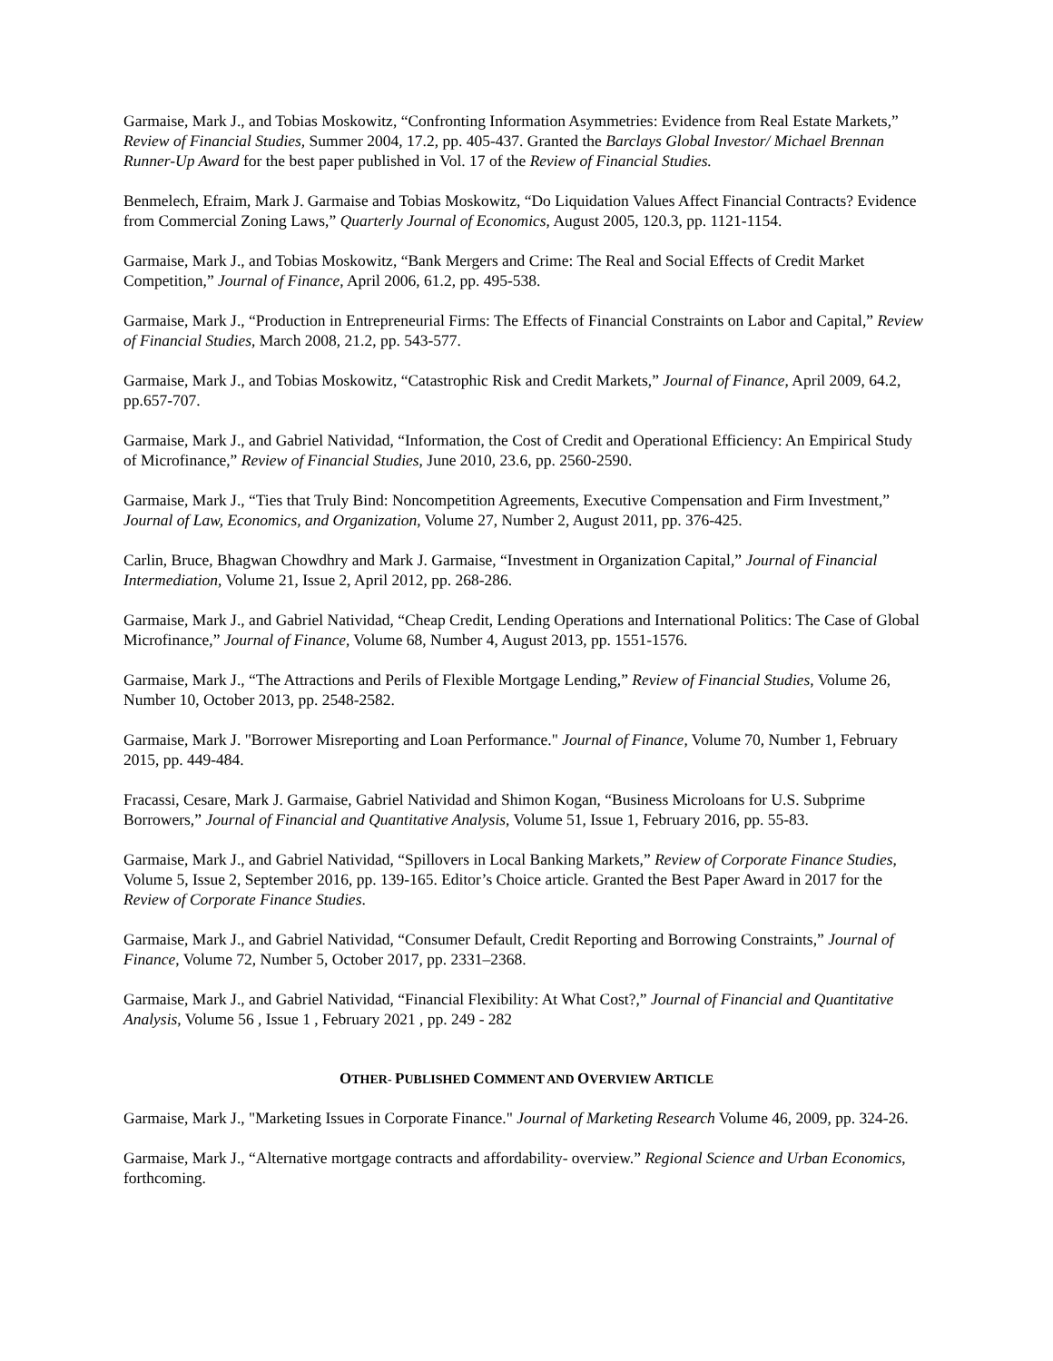Garmaise, Mark J., and Tobias Moskowitz, “Confronting Information Asymmetries: Evidence from Real Estate Markets,” Review of Financial Studies, Summer 2004, 17.2, pp. 405-437. Granted the Barclays Global Investor/ Michael Brennan Runner-Up Award for the best paper published in Vol. 17 of the Review of Financial Studies.
Benmelech, Efraim, Mark J. Garmaise and Tobias Moskowitz, “Do Liquidation Values Affect Financial Contracts? Evidence from Commercial Zoning Laws,” Quarterly Journal of Economics, August 2005, 120.3, pp. 1121-1154.
Garmaise, Mark J., and Tobias Moskowitz, “Bank Mergers and Crime: The Real and Social Effects of Credit Market Competition,” Journal of Finance, April 2006, 61.2, pp. 495-538.
Garmaise, Mark J., “Production in Entrepreneurial Firms: The Effects of Financial Constraints on Labor and Capital,” Review of Financial Studies, March 2008, 21.2, pp. 543-577.
Garmaise, Mark J., and Tobias Moskowitz, “Catastrophic Risk and Credit Markets,” Journal of Finance, April 2009, 64.2, pp.657-707.
Garmaise, Mark J., and Gabriel Natividad, “Information, the Cost of Credit and Operational Efficiency: An Empirical Study of Microfinance,” Review of Financial Studies, June 2010, 23.6, pp. 2560-2590.
Garmaise, Mark J., “Ties that Truly Bind: Noncompetition Agreements, Executive Compensation and Firm Investment,” Journal of Law, Economics, and Organization, Volume 27, Number 2, August 2011, pp. 376-425.
Carlin, Bruce, Bhagwan Chowdhry and Mark J. Garmaise, “Investment in Organization Capital,” Journal of Financial Intermediation, Volume 21, Issue 2, April 2012, pp. 268-286.
Garmaise, Mark J., and Gabriel Natividad, “Cheap Credit, Lending Operations and International Politics: The Case of Global Microfinance,” Journal of Finance, Volume 68, Number 4, August 2013, pp. 1551-1576.
Garmaise, Mark J., “The Attractions and Perils of Flexible Mortgage Lending,” Review of Financial Studies, Volume 26, Number 10, October 2013, pp. 2548-2582.
Garmaise, Mark J. "Borrower Misreporting and Loan Performance." Journal of Finance, Volume 70, Number 1, February 2015, pp. 449-484.
Fracassi, Cesare, Mark J. Garmaise, Gabriel Natividad and Shimon Kogan, “Business Microloans for U.S. Subprime Borrowers,” Journal of Financial and Quantitative Analysis, Volume 51, Issue 1, February 2016, pp. 55-83.
Garmaise, Mark J., and Gabriel Natividad, “Spillovers in Local Banking Markets,” Review of Corporate Finance Studies, Volume 5, Issue 2, September 2016, pp. 139-165. Editor’s Choice article. Granted the Best Paper Award in 2017 for the Review of Corporate Finance Studies.
Garmaise, Mark J., and Gabriel Natividad, “Consumer Default, Credit Reporting and Borrowing Constraints,” Journal of Finance, Volume 72, Number 5, October 2017, pp. 2331–2368.
Garmaise, Mark J., and Gabriel Natividad, “Financial Flexibility: At What Cost?,” Journal of Financial and Quantitative Analysis, Volume 56 , Issue 1 , February 2021 , pp. 249 - 282
OTHER- PUBLISHED COMMENT AND OVERVIEW ARTICLE
Garmaise, Mark J., "Marketing Issues in Corporate Finance." Journal of Marketing Research Volume 46, 2009, pp. 324-26.
Garmaise, Mark J., “Alternative mortgage contracts and affordability- overview.” Regional Science and Urban Economics, forthcoming.